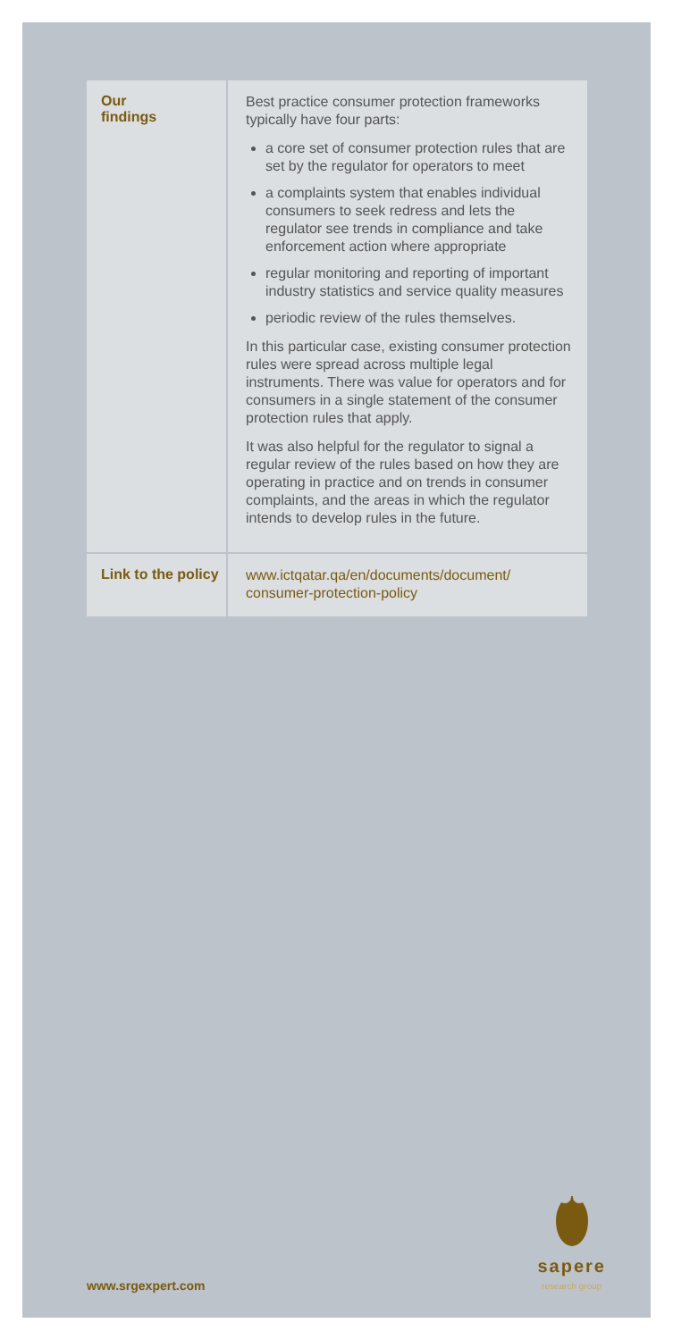| Our findings | Best practice consumer protection frameworks typically have four parts: a core set of consumer protection rules that are set by the regulator for operators to meet a complaints system that enables individual consumers to seek redress and lets the regulator see trends in compliance and take enforcement action where appropriate regular monitoring and reporting of important industry statistics and service quality measures periodic review of the rules themselves. In this particular case, existing consumer protection rules were spread across multiple legal instruments. There was value for operators and for consumers in a single statement of the consumer protection rules that apply. It was also helpful for the regulator to signal a regular review of the rules based on how they are operating in practice and on trends in consumer complaints, and the areas in which the regulator intends to develop rules in the future. |
| Link to the policy | www.ictqatar.qa/en/documents/document/ consumer-protection-policy |
www.srgexpert.com sapere
research group